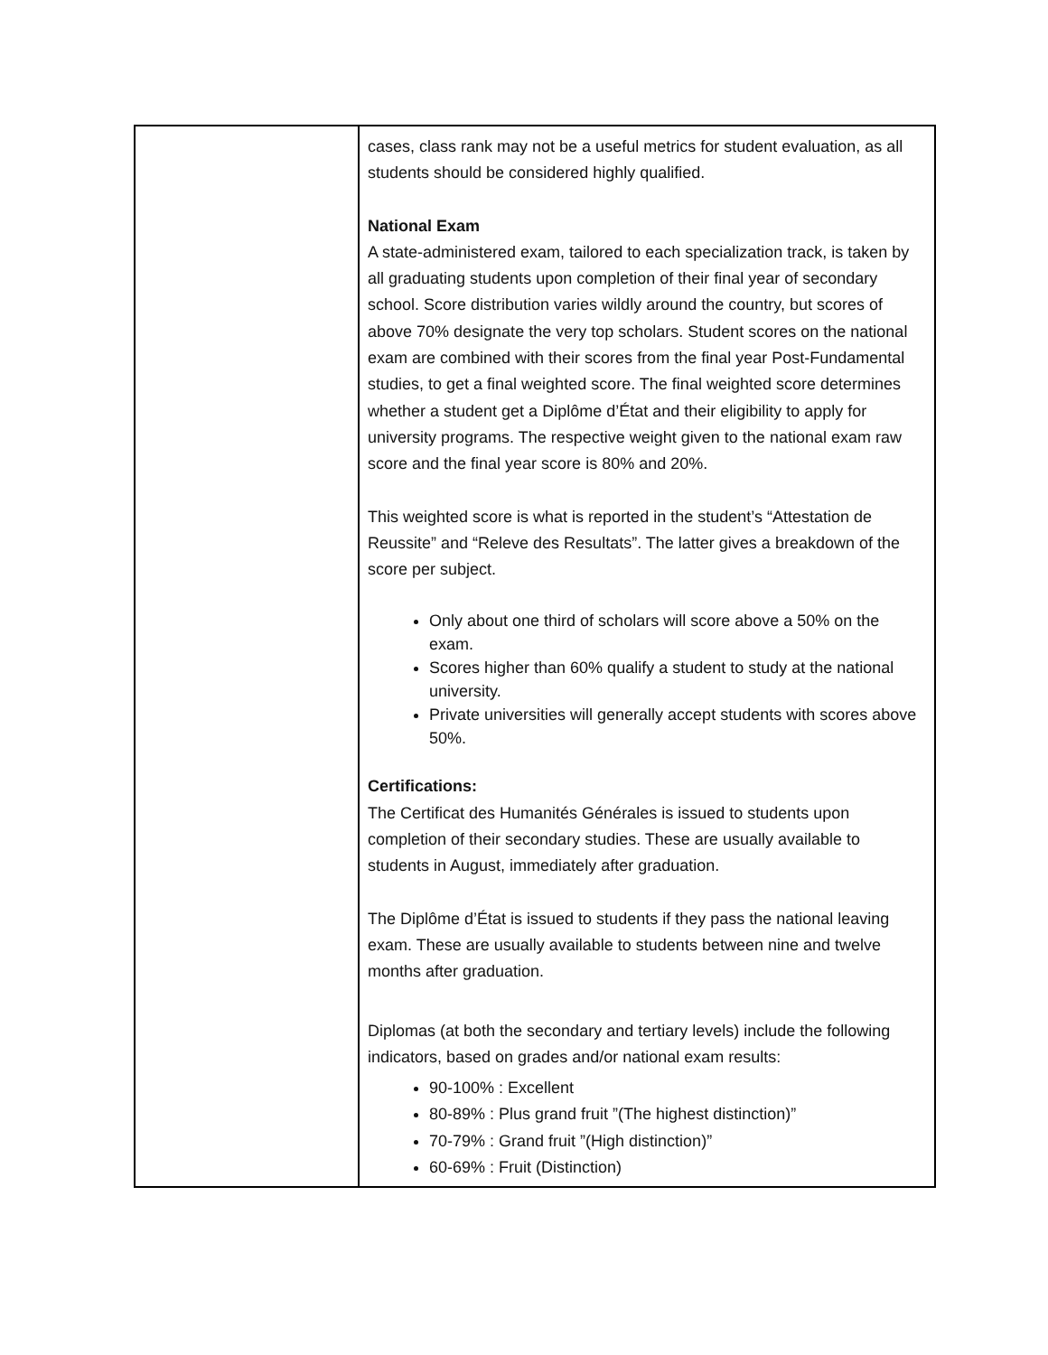| | cases, class rank may not be a useful metrics for student evaluation, as all students should be considered highly qualified. National Exam A state-administered exam, tailored to each specialization track, is taken by all graduating students upon completion of their final year of secondary school. Score distribution varies wildly around the country, but scores of above 70% designate the very top scholars. Student scores on the national exam are combined with their scores from the final year Post-Fundamental studies, to get a final weighted score. The final weighted score determines whether a student get a Diplôme d’État and their eligibility to apply for university programs. The respective weight given to the national exam raw score and the final year score is 80% and 20%. This weighted score is what is reported in the student’s “Attestation de Reussite” and “Releve des Resultats”. The latter gives a breakdown of the score per subject. Only about one third of scholars will score above a 50% on the exam. Scores higher than 60% qualify a student to study at the national university. Private universities will generally accept students with scores above 50%. Certifications: The Certificat des Humanités Générales is issued to students upon completion of their secondary studies. These are usually available to students in August, immediately after graduation. The Diplôme d’État is issued to students if they pass the national leaving exam. These are usually available to students between nine and twelve months after graduation. Diplomas (at both the secondary and tertiary levels) include the following indicators, based on grades and/or national exam results: 90-100% : Excellent 80-89% : Plus grand fruit ”(The highest distinction)” 70-79% : Grand fruit ”(High distinction)” 60-69% : Fruit (Distinction) |